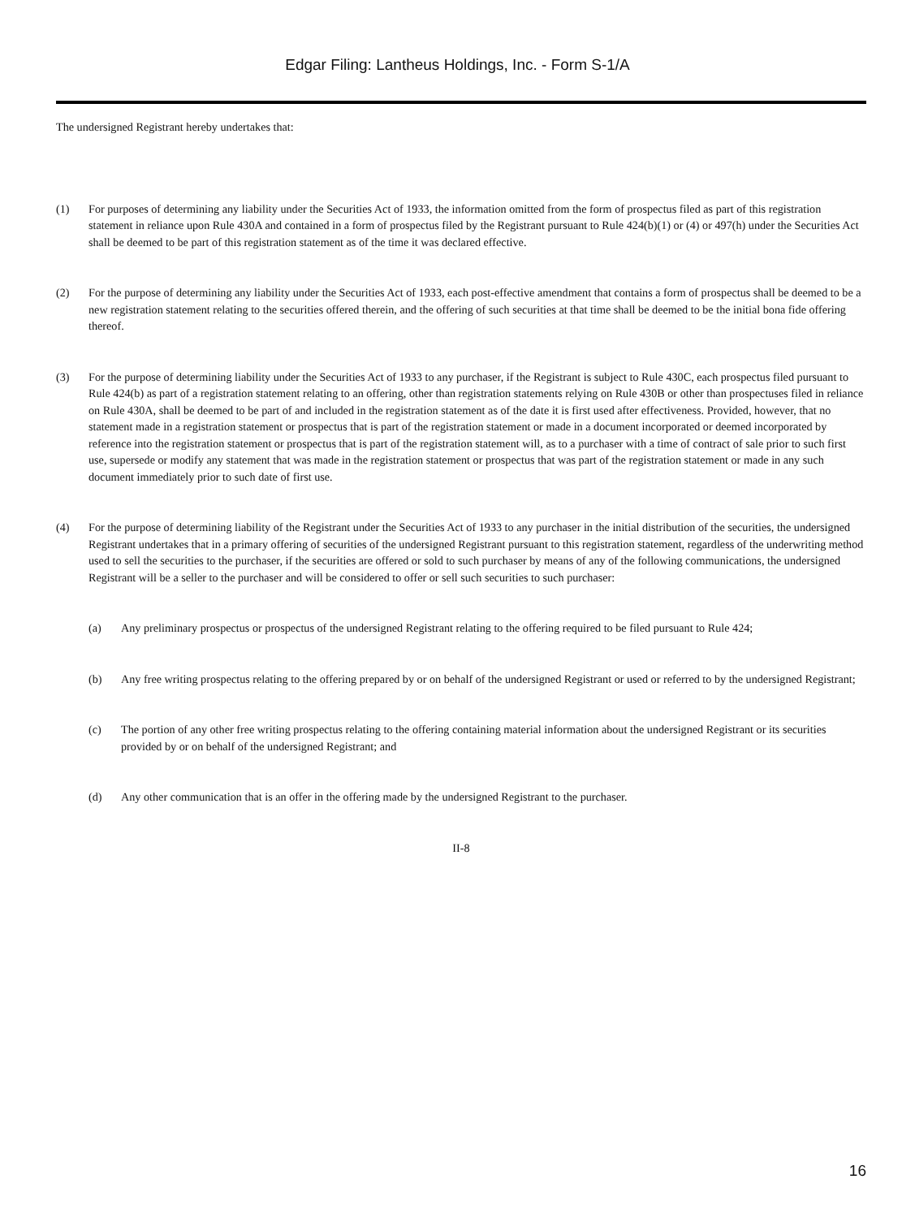Edgar Filing: Lantheus Holdings, Inc. - Form S-1/A
The undersigned Registrant hereby undertakes that:
(1) For purposes of determining any liability under the Securities Act of 1933, the information omitted from the form of prospectus filed as part of this registration statement in reliance upon Rule 430A and contained in a form of prospectus filed by the Registrant pursuant to Rule 424(b)(1) or (4) or 497(h) under the Securities Act shall be deemed to be part of this registration statement as of the time it was declared effective.
(2) For the purpose of determining any liability under the Securities Act of 1933, each post-effective amendment that contains a form of prospectus shall be deemed to be a new registration statement relating to the securities offered therein, and the offering of such securities at that time shall be deemed to be the initial bona fide offering thereof.
(3) For the purpose of determining liability under the Securities Act of 1933 to any purchaser, if the Registrant is subject to Rule 430C, each prospectus filed pursuant to Rule 424(b) as part of a registration statement relating to an offering, other than registration statements relying on Rule 430B or other than prospectuses filed in reliance on Rule 430A, shall be deemed to be part of and included in the registration statement as of the date it is first used after effectiveness. Provided, however, that no statement made in a registration statement or prospectus that is part of the registration statement or made in a document incorporated or deemed incorporated by reference into the registration statement or prospectus that is part of the registration statement will, as to a purchaser with a time of contract of sale prior to such first use, supersede or modify any statement that was made in the registration statement or prospectus that was part of the registration statement or made in any such document immediately prior to such date of first use.
(4) For the purpose of determining liability of the Registrant under the Securities Act of 1933 to any purchaser in the initial distribution of the securities, the undersigned Registrant undertakes that in a primary offering of securities of the undersigned Registrant pursuant to this registration statement, regardless of the underwriting method used to sell the securities to the purchaser, if the securities are offered or sold to such purchaser by means of any of the following communications, the undersigned Registrant will be a seller to the purchaser and will be considered to offer or sell such securities to such purchaser:
(a) Any preliminary prospectus or prospectus of the undersigned Registrant relating to the offering required to be filed pursuant to Rule 424;
(b) Any free writing prospectus relating to the offering prepared by or on behalf of the undersigned Registrant or used or referred to by the undersigned Registrant;
(c) The portion of any other free writing prospectus relating to the offering containing material information about the undersigned Registrant or its securities provided by or on behalf of the undersigned Registrant; and
(d) Any other communication that is an offer in the offering made by the undersigned Registrant to the purchaser.
II-8
16